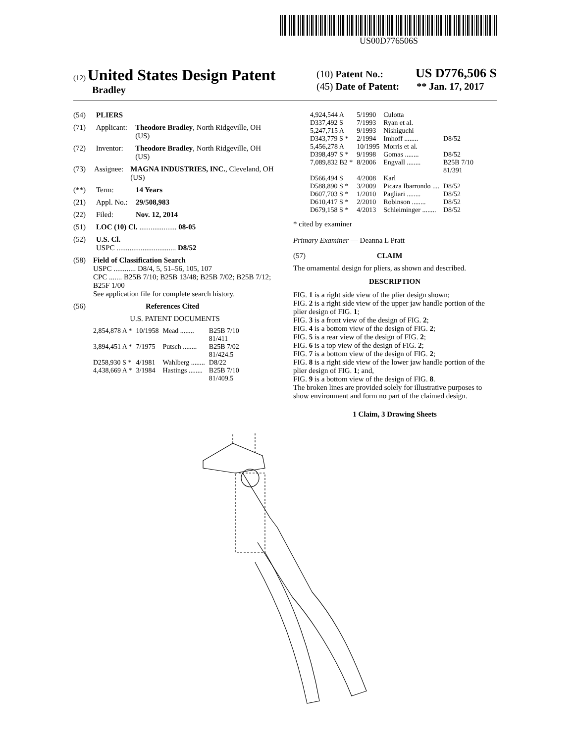US00D776506S
(12) United States Design Patent
Bradley
(10) Patent No.: US D776,506 S
(45) Date of Patent: ** Jan. 17, 2017
(54) PLIERS
(71) Applicant: Theodore Bradley, North Ridgeville, OH (US)
(72) Inventor: Theodore Bradley, North Ridgeville, OH (US)
(73) Assignee: MAGNA INDUSTRIES, INC., Cleveland, OH (US)
(**) Term: 14 Years
(21) Appl. No.: 29/508,983
(22) Filed: Nov. 12, 2014
(51) LOC (10) Cl. .................... 08-05
(52) U.S. Cl.
USPC ................................ D8/52
(58) Field of Classification Search
USPC ............ D8/4, 5, 51–56, 105, 107
CPC ....... B25B 7/10; B25B 13/48; B25B 7/02; B25B 7/12; B25F 1/00
See application file for complete search history.
(56) References Cited
U.S. PATENT DOCUMENTS
| 2,854,878 A * | 10/1958 | Mead ........ | B25B 7/10 81/411 |
| 3,894,451 A * | 7/1975 | Putsch ........ | B25B 7/02 81/424.5 |
| D258,930 S * | 4/1981 | Wahlberg ........ | D8/22 |
| 4,438,669 A * | 3/1984 | Hastings ........ | B25B 7/10 81/409.5 |
| 4,924,544 A | 5/1990 | Culotta | |
| D337,492 S | 7/1993 | Ryan et al. | |
| 5,247,715 A | 9/1993 | Nishiguchi | |
| D343,779 S * | 2/1994 | Imhoff ........ | D8/52 |
| 5,456,278 A | 10/1995 | Morris et al. | |
| D398,497 S * | 9/1998 | Gomas ........ | D8/52 |
| 7,089,832 B2 * | 8/2006 | Engvall ........ | B25B 7/10 81/391 |
| D566,494 S | 4/2008 | Karl | |
| D588,890 S * | 3/2009 | Picaza Ibarrondo .... | D8/52 |
| D607,703 S * | 1/2010 | Pagliari ........ | D8/52 |
| D610,417 S * | 2/2010 | Robinson ........ | D8/52 |
| D679,158 S * | 4/2013 | Schleiminger ........ | D8/52 |
* cited by examiner
Primary Examiner — Deanna L Pratt
(57) CLAIM
The ornamental design for pliers, as shown and described.
DESCRIPTION
FIG. 1 is a right side view of the plier design shown;
FIG. 2 is a right side view of the upper jaw handle portion of the plier design of FIG. 1;
FIG. 3 is a front view of the design of FIG. 2;
FIG. 4 is a bottom view of the design of FIG. 2;
FIG. 5 is a rear view of the design of FIG. 2;
FIG. 6 is a top view of the design of FIG. 2;
FIG. 7 is a bottom view of the design of FIG. 2;
FIG. 8 is a right side view of the lower jaw handle portion of the plier design of FIG. 1; and,
FIG. 9 is a bottom view of the design of FIG. 8.
The broken lines are provided solely for illustrative purposes to show environment and form no part of the claimed design.
1 Claim, 3 Drawing Sheets